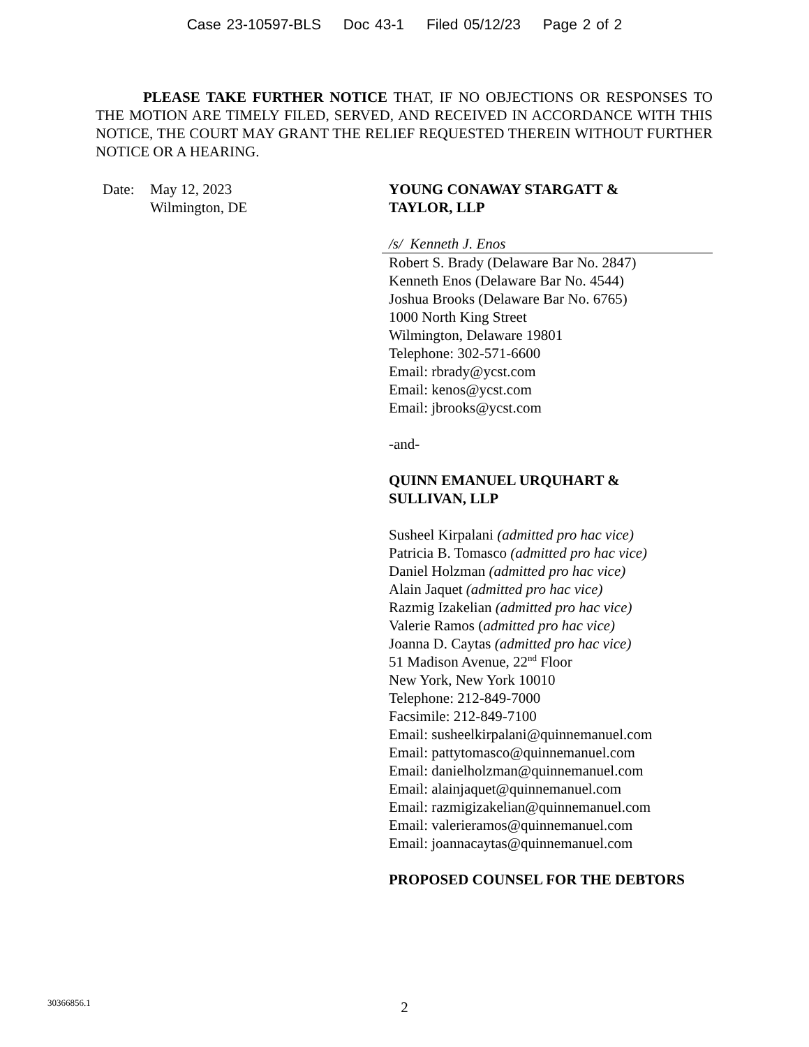Case 23-10597-BLS Doc 43-1 Filed 05/12/23 Page 2 of 2
PLEASE TAKE FURTHER NOTICE THAT, IF NO OBJECTIONS OR RESPONSES TO THE MOTION ARE TIMELY FILED, SERVED, AND RECEIVED IN ACCORDANCE WITH THIS NOTICE, THE COURT MAY GRANT THE RELIEF REQUESTED THEREIN WITHOUT FURTHER NOTICE OR A HEARING.
Date: May 12, 2023
Wilmington, DE
YOUNG CONAWAY STARGATT &
TAYLOR, LLP
/s/ Kenneth J. Enos
Robert S. Brady (Delaware Bar No. 2847)
Kenneth Enos (Delaware Bar No. 4544)
Joshua Brooks (Delaware Bar No. 6765)
1000 North King Street
Wilmington, Delaware 19801
Telephone: 302-571-6600
Email: rbrady@ycst.com
Email: kenos@ycst.com
Email: jbrooks@ycst.com
-and-
QUINN EMANUEL URQUHART &
SULLIVAN, LLP
Susheel Kirpalani (admitted pro hac vice)
Patricia B. Tomasco (admitted pro hac vice)
Daniel Holzman (admitted pro hac vice)
Alain Jaquet (admitted pro hac vice)
Razmig Izakelian (admitted pro hac vice)
Valerie Ramos (admitted pro hac vice)
Joanna D. Caytas (admitted pro hac vice)
51 Madison Avenue, 22<sup>nd</sup> Floor
New York, New York 10010
Telephone: 212-849-7000
Facsimile: 212-849-7100
Email: susheelkirpalani@quinnemanuel.com
Email: pattytomasco@quinnemanuel.com
Email: danielholzman@quinnemanuel.com
Email: alainjaquet@quinnemanuel.com
Email: razmigizakelian@quinnemanuel.com
Email: valerieramos@quinnemanuel.com
Email: joannacaytas@quinnemanuel.com
PROPOSED COUNSEL FOR THE DEBTORS
30366856.1
2